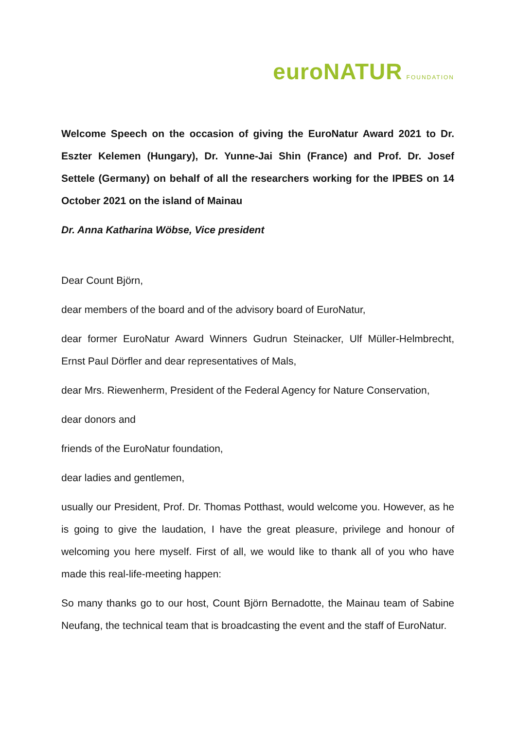euroNATUR FOUNDATION
Welcome Speech on the occasion of giving the EuroNatur Award 2021 to Dr. Eszter Kelemen (Hungary), Dr. Yunne-Jai Shin (France) and Prof. Dr. Josef Settele (Germany) on behalf of all the researchers working for the IPBES on 14 October 2021 on the island of Mainau
Dr. Anna Katharina Wöbse, Vice president
Dear Count Björn,
dear members of the board and of the advisory board of EuroNatur,
dear former EuroNatur Award Winners Gudrun Steinacker, Ulf Müller-Helmbrecht, Ernst Paul Dörfler and dear representatives of Mals,
dear Mrs. Riewenherm, President of the Federal Agency for Nature Conservation,
dear donors and
friends of the EuroNatur foundation,
dear ladies and gentlemen,
usually our President, Prof. Dr. Thomas Potthast, would welcome you. However, as he is going to give the laudation, I have the great pleasure, privilege and honour of welcoming you here myself. First of all, we would like to thank all of you who have made this real-life-meeting happen:
So many thanks go to our host, Count Björn Bernadotte, the Mainau team of Sabine Neufang, the technical team that is broadcasting the event and the staff of EuroNatur.